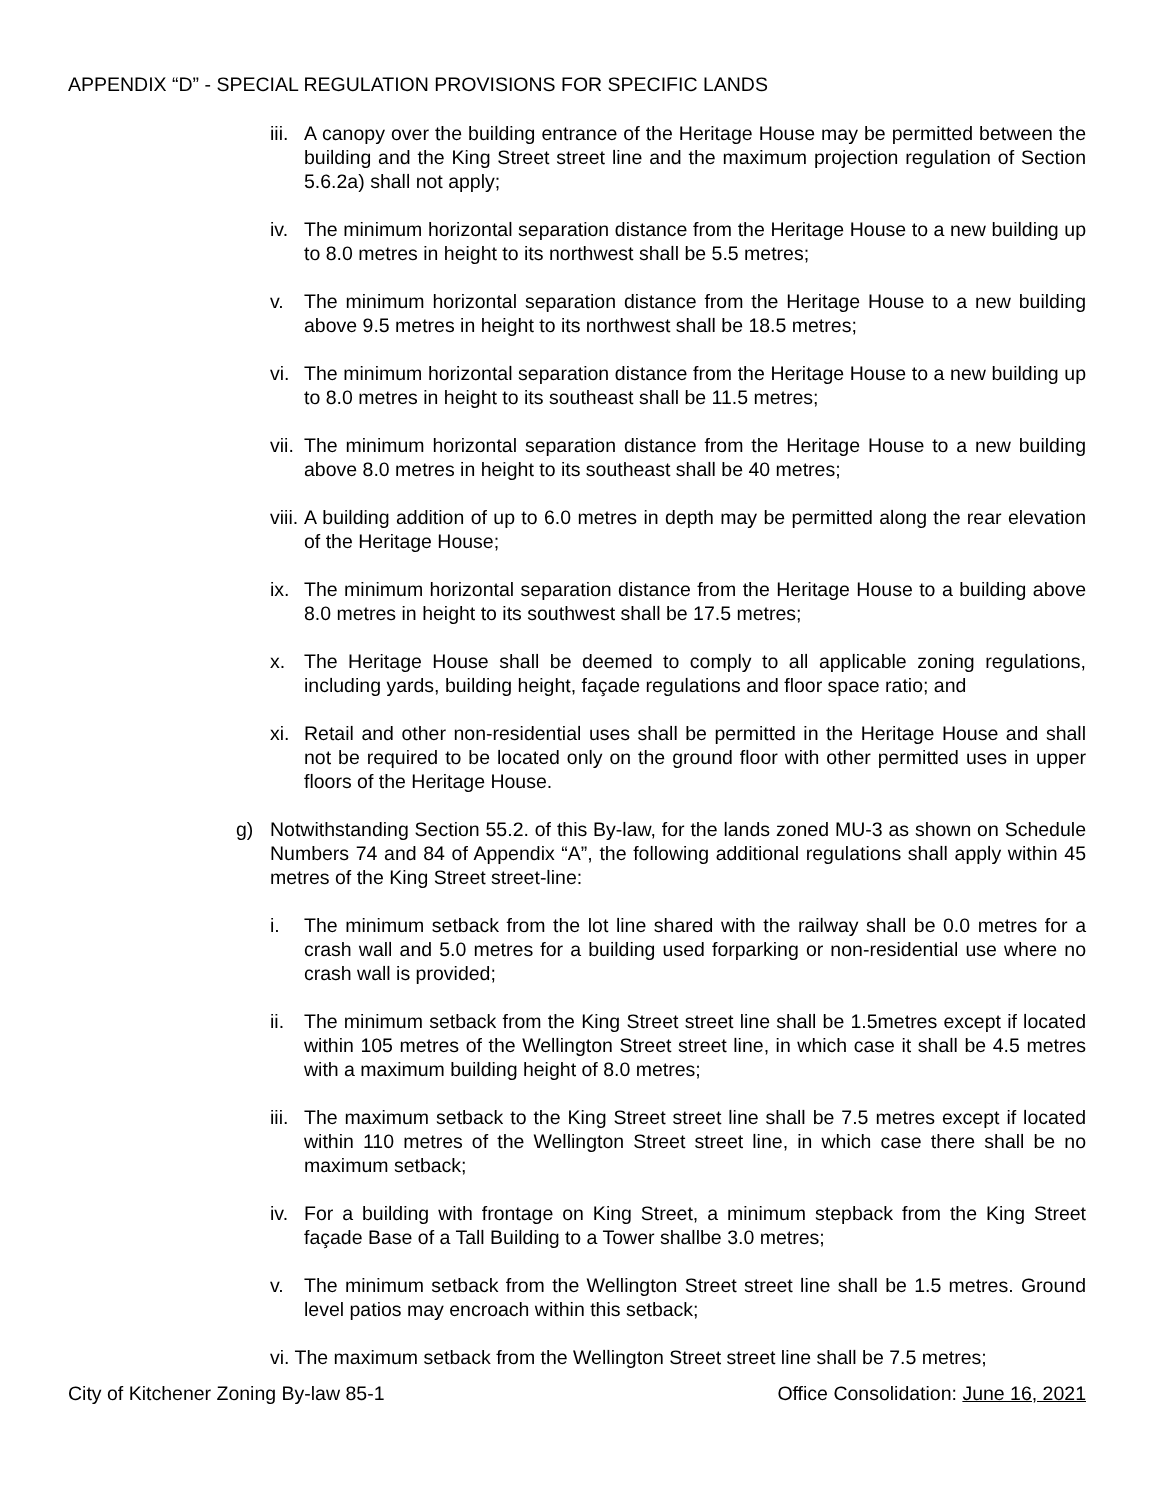APPENDIX “D” - SPECIAL REGULATION PROVISIONS FOR SPECIFIC LANDS
iii. A canopy over the building entrance of the Heritage House may be permitted between the building and the King Street street line and the maximum projection regulation of Section 5.6.2a) shall not apply;
iv. The minimum horizontal separation distance from the Heritage House to a new building up to 8.0 metres in height to its northwest shall be 5.5 metres;
v. The minimum horizontal separation distance from the Heritage House to a new building above 9.5 metres in height to its northwest shall be 18.5 metres;
vi. The minimum horizontal separation distance from the Heritage House to a new building up to 8.0 metres in height to its southeast shall be 11.5 metres;
vii. The minimum horizontal separation distance from the Heritage House to a new building above 8.0 metres in height to its southeast shall be 40 metres;
viii. A building addition of up to 6.0 metres in depth may be permitted along the rear elevation of the Heritage House;
ix. The minimum horizontal separation distance from the Heritage House to a building above 8.0 metres in height to its southwest shall be 17.5 metres;
x. The Heritage House shall be deemed to comply to all applicable zoning regulations, including yards, building height, façade regulations and floor space ratio; and
xi. Retail and other non-residential uses shall be permitted in the Heritage House and shall not be required to be located only on the ground floor with other permitted uses in upper floors of the Heritage House.
g) Notwithstanding Section 55.2. of this By-law, for the lands zoned MU-3 as shown on Schedule Numbers 74 and 84 of Appendix “A”, the following additional regulations shall apply within 45 metres of the King Street street-line:
i. The minimum setback from the lot line shared with the railway shall be 0.0 metres for a crash wall and 5.0 metres for a building used forparking or non-residential use where no crash wall is provided;
ii. The minimum setback from the King Street street line shall be 1.5metres except if located within 105 metres of the Wellington Street street line, in which case it shall be 4.5 metres with a maximum building height of 8.0 metres;
iii. The maximum setback to the King Street street line shall be 7.5 metres except if located within 110 metres of the Wellington Street street line, in which case there shall be no maximum setback;
iv. For a building with frontage on King Street, a minimum stepback from the King Street façade Base of a Tall Building to a Tower shallbe 3.0 metres;
v. The minimum setback from the Wellington Street street line shall be 1.5 metres. Ground level patios may encroach within this setback;
vi. The maximum setback from the Wellington Street street line shall be 7.5 metres;
City of Kitchener Zoning By-law 85-1 Office Consolidation: June 16, 2021